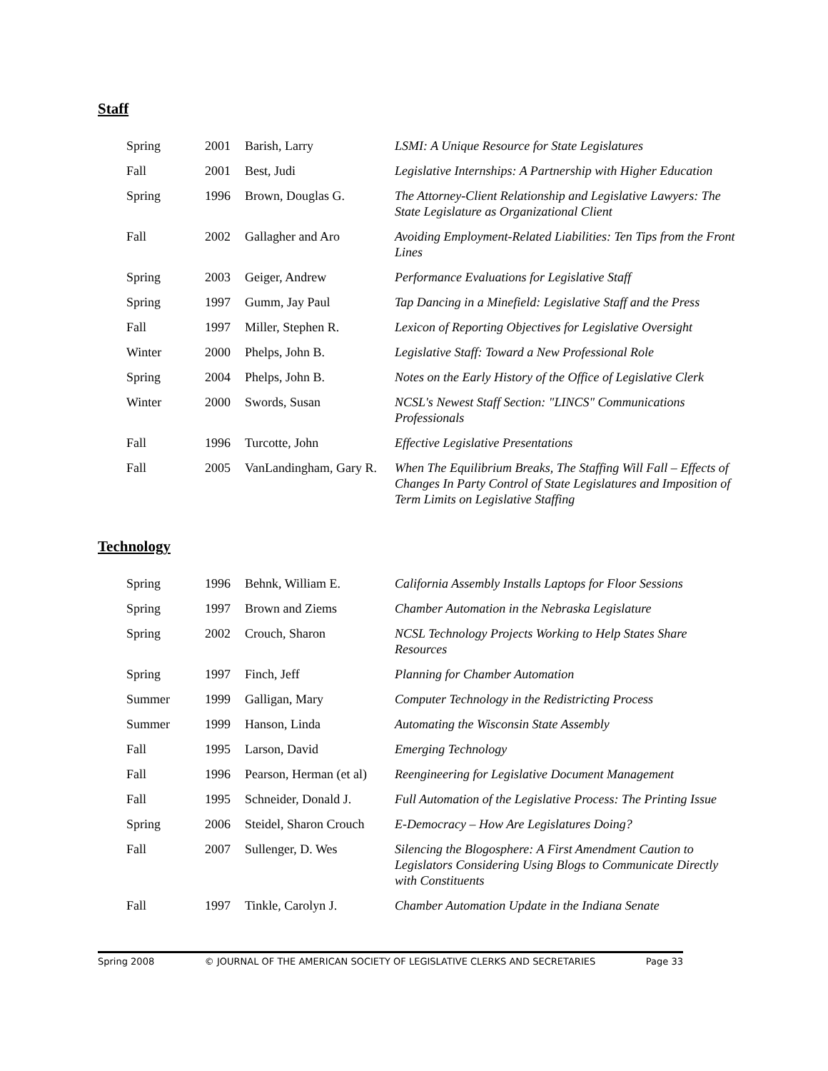Staff
| Spring | 2001 | Barish, Larry | LSMI: A Unique Resource for State Legislatures |
| Fall | 2001 | Best, Judi | Legislative Internships: A Partnership with Higher Education |
| Spring | 1996 | Brown, Douglas G. | The Attorney-Client Relationship and Legislative Lawyers: The State Legislature as Organizational Client |
| Fall | 2002 | Gallagher and Aro | Avoiding Employment-Related Liabilities: Ten Tips from the Front Lines |
| Spring | 2003 | Geiger, Andrew | Performance Evaluations for Legislative Staff |
| Spring | 1997 | Gumm, Jay Paul | Tap Dancing in a Minefield: Legislative Staff and the Press |
| Fall | 1997 | Miller, Stephen R. | Lexicon of Reporting Objectives for Legislative Oversight |
| Winter | 2000 | Phelps, John B. | Legislative Staff: Toward a New Professional Role |
| Spring | 2004 | Phelps, John B. | Notes on the Early History of the Office of Legislative Clerk |
| Winter | 2000 | Swords, Susan | NCSL's Newest Staff Section: "LINCS" Communications Professionals |
| Fall | 1996 | Turcotte, John | Effective Legislative Presentations |
| Fall | 2005 | VanLandingham, Gary R. | When The Equilibrium Breaks, The Staffing Will Fall – Effects of Changes In Party Control of State Legislatures and Imposition of Term Limits on Legislative Staffing |
Technology
| Spring | 1996 | Behnk, William E. | California Assembly Installs Laptops for Floor Sessions |
| Spring | 1997 | Brown and Ziems | Chamber Automation in the Nebraska Legislature |
| Spring | 2002 | Crouch, Sharon | NCSL Technology Projects Working to Help States Share Resources |
| Spring | 1997 | Finch, Jeff | Planning for Chamber Automation |
| Summer | 1999 | Galligan, Mary | Computer Technology in the Redistricting Process |
| Summer | 1999 | Hanson, Linda | Automating the Wisconsin State Assembly |
| Fall | 1995 | Larson, David | Emerging Technology |
| Fall | 1996 | Pearson, Herman (et al) | Reengineering for Legislative Document Management |
| Fall | 1995 | Schneider, Donald J. | Full Automation of the Legislative Process: The Printing Issue |
| Spring | 2006 | Steidel, Sharon Crouch | E-Democracy – How Are Legislatures Doing? |
| Fall | 2007 | Sullenger, D. Wes | Silencing the Blogosphere: A First Amendment Caution to Legislators Considering Using Blogs to Communicate Directly with Constituents |
| Fall | 1997 | Tinkle, Carolyn J. | Chamber Automation Update in the Indiana Senate |
Spring 2008 © JOURNAL OF THE AMERICAN SOCIETY OF LEGISLATIVE CLERKS AND SECRETARIES Page 33